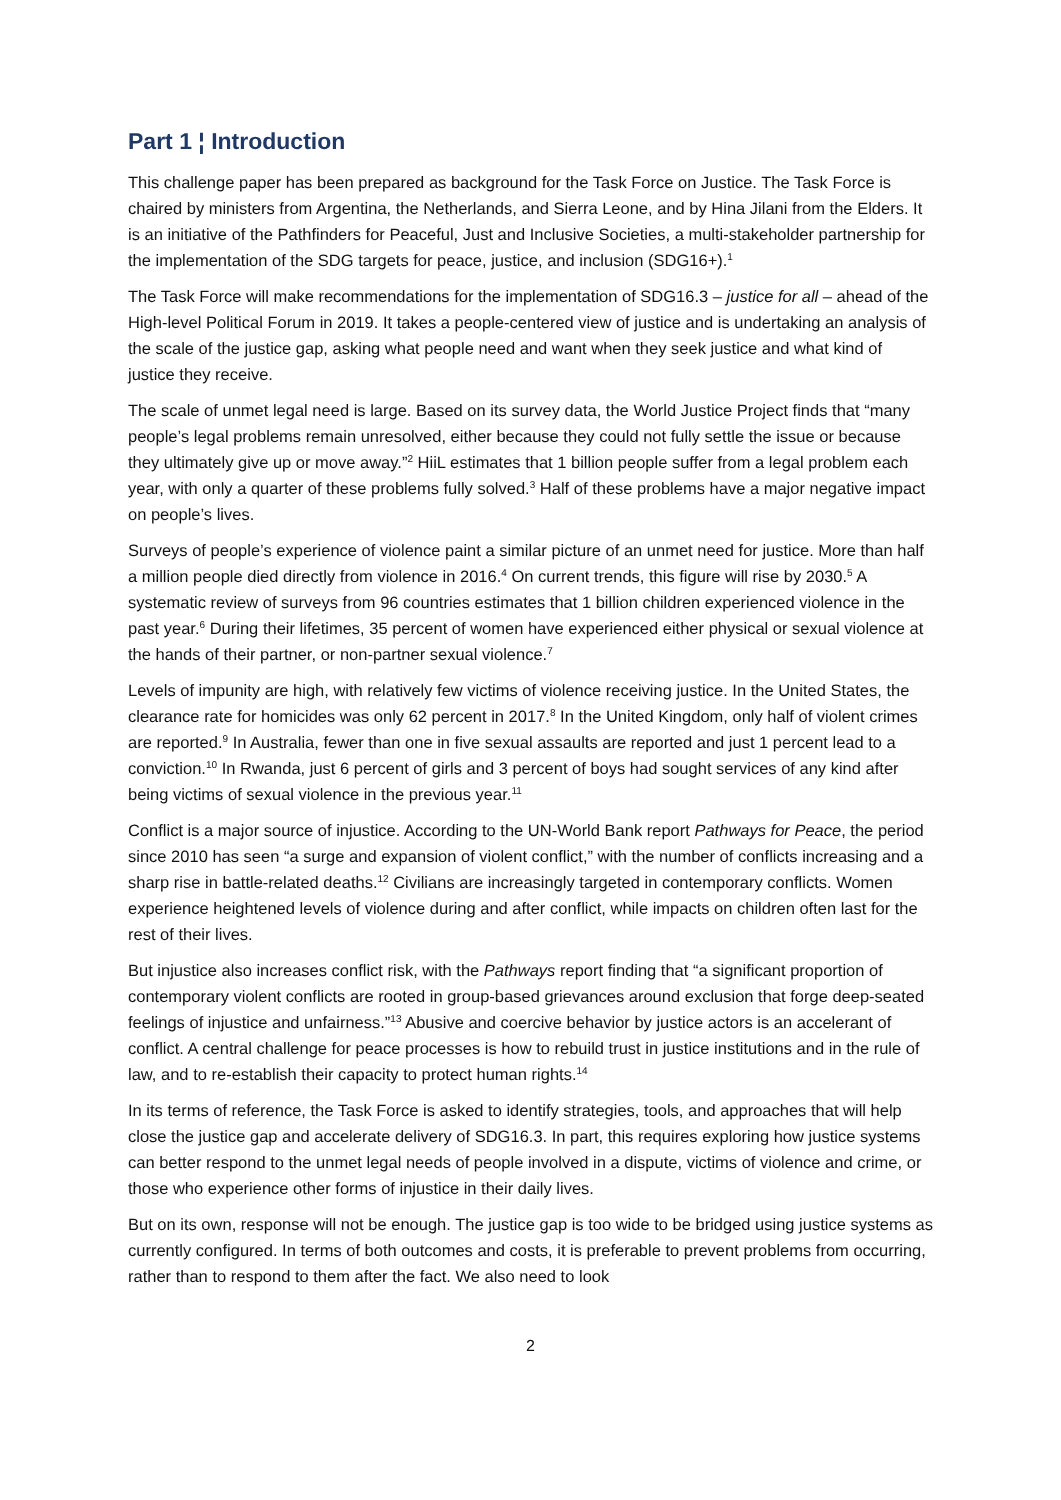Part 1 ¦ Introduction
This challenge paper has been prepared as background for the Task Force on Justice. The Task Force is chaired by ministers from Argentina, the Netherlands, and Sierra Leone, and by Hina Jilani from the Elders. It is an initiative of the Pathfinders for Peaceful, Just and Inclusive Societies, a multi-stakeholder partnership for the implementation of the SDG targets for peace, justice, and inclusion (SDG16+).<sup>1</sup>
The Task Force will make recommendations for the implementation of SDG16.3 – justice for all – ahead of the High-level Political Forum in 2019. It takes a people-centered view of justice and is undertaking an analysis of the scale of the justice gap, asking what people need and want when they seek justice and what kind of justice they receive.
The scale of unmet legal need is large. Based on its survey data, the World Justice Project finds that “many people’s legal problems remain unresolved, either because they could not fully settle the issue or because they ultimately give up or move away.”<sup>2</sup> HiiL estimates that 1 billion people suffer from a legal problem each year, with only a quarter of these problems fully solved.<sup>3</sup> Half of these problems have a major negative impact on people’s lives.
Surveys of people’s experience of violence paint a similar picture of an unmet need for justice. More than half a million people died directly from violence in 2016.<sup>4</sup> On current trends, this figure will rise by 2030.<sup>5</sup> A systematic review of surveys from 96 countries estimates that 1 billion children experienced violence in the past year.<sup>6</sup> During their lifetimes, 35 percent of women have experienced either physical or sexual violence at the hands of their partner, or non-partner sexual violence.<sup>7</sup>
Levels of impunity are high, with relatively few victims of violence receiving justice. In the United States, the clearance rate for homicides was only 62 percent in 2017.<sup>8</sup> In the United Kingdom, only half of violent crimes are reported.<sup>9</sup> In Australia, fewer than one in five sexual assaults are reported and just 1 percent lead to a conviction.<sup>10</sup> In Rwanda, just 6 percent of girls and 3 percent of boys had sought services of any kind after being victims of sexual violence in the previous year.<sup>11</sup>
Conflict is a major source of injustice. According to the UN-World Bank report Pathways for Peace, the period since 2010 has seen “a surge and expansion of violent conflict,” with the number of conflicts increasing and a sharp rise in battle-related deaths.<sup>12</sup> Civilians are increasingly targeted in contemporary conflicts. Women experience heightened levels of violence during and after conflict, while impacts on children often last for the rest of their lives.
But injustice also increases conflict risk, with the Pathways report finding that “a significant proportion of contemporary violent conflicts are rooted in group-based grievances around exclusion that forge deep-seated feelings of injustice and unfairness.”<sup>13</sup> Abusive and coercive behavior by justice actors is an accelerant of conflict. A central challenge for peace processes is how to rebuild trust in justice institutions and in the rule of law, and to re-establish their capacity to protect human rights.<sup>14</sup>
In its terms of reference, the Task Force is asked to identify strategies, tools, and approaches that will help close the justice gap and accelerate delivery of SDG16.3. In part, this requires exploring how justice systems can better respond to the unmet legal needs of people involved in a dispute, victims of violence and crime, or those who experience other forms of injustice in their daily lives.
But on its own, response will not be enough. The justice gap is too wide to be bridged using justice systems as currently configured. In terms of both outcomes and costs, it is preferable to prevent problems from occurring, rather than to respond to them after the fact. We also need to look
2